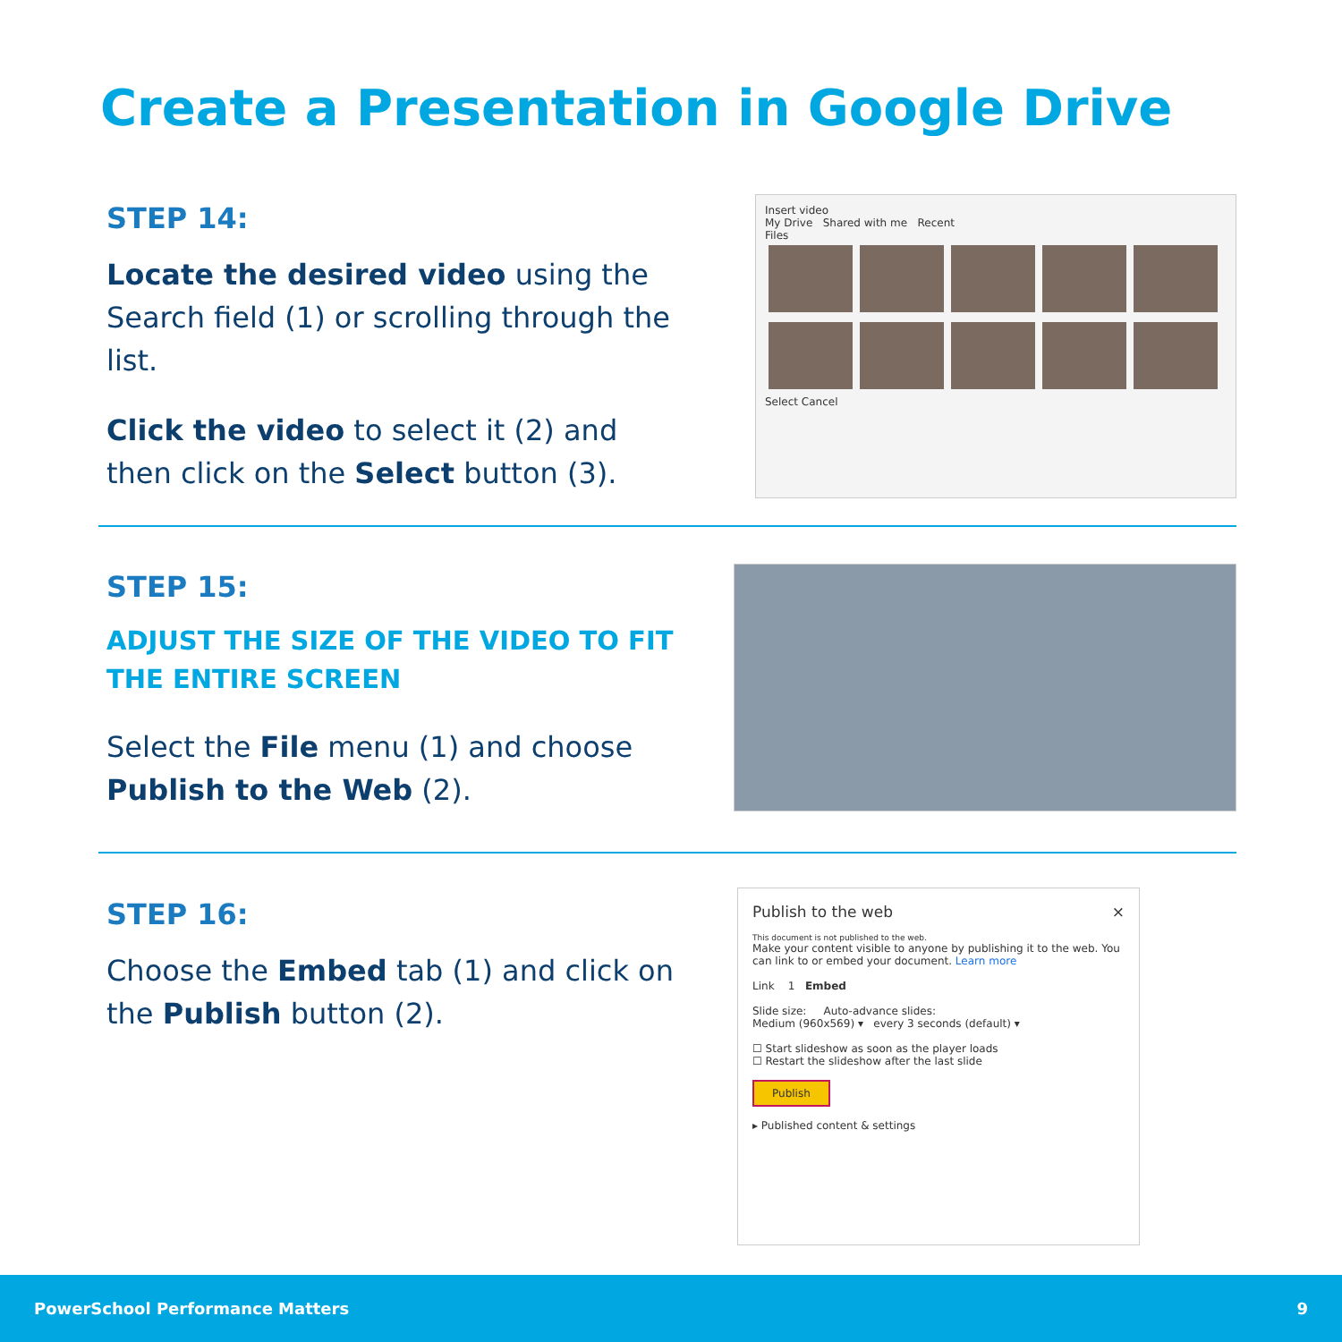Create a Presentation in Google Drive
STEP 14:
Locate the desired video using the Search field (1) or scrolling through the list.
Click the video to select it (2) and then click on the Select button (3).
Insert video
My Drive Shared with me Recent
Files
Select Cancel
STEP 15:
ADJUST THE SIZE OF THE VIDEO TO FIT THE ENTIRE SCREEN
Select the File menu (1) and choose Publish to the Web (2).
STEP 16:
Choose the Embed tab (1) and click on the Publish button (2).
Publish to the web ×
This document is not published to the web.
Make your content visible to anyone by publishing it to the web. You can link to or embed your document. Learn more
Link 1 Embed
Slide size: Auto-advance slides:
Medium (960x569) ▾ every 3 seconds (default) ▾
☐ Start slideshow as soon as the player loads
☐ Restart the slideshow after the last slide
Publish
▸ Published content & settings
PowerSchool Performance Matters 9